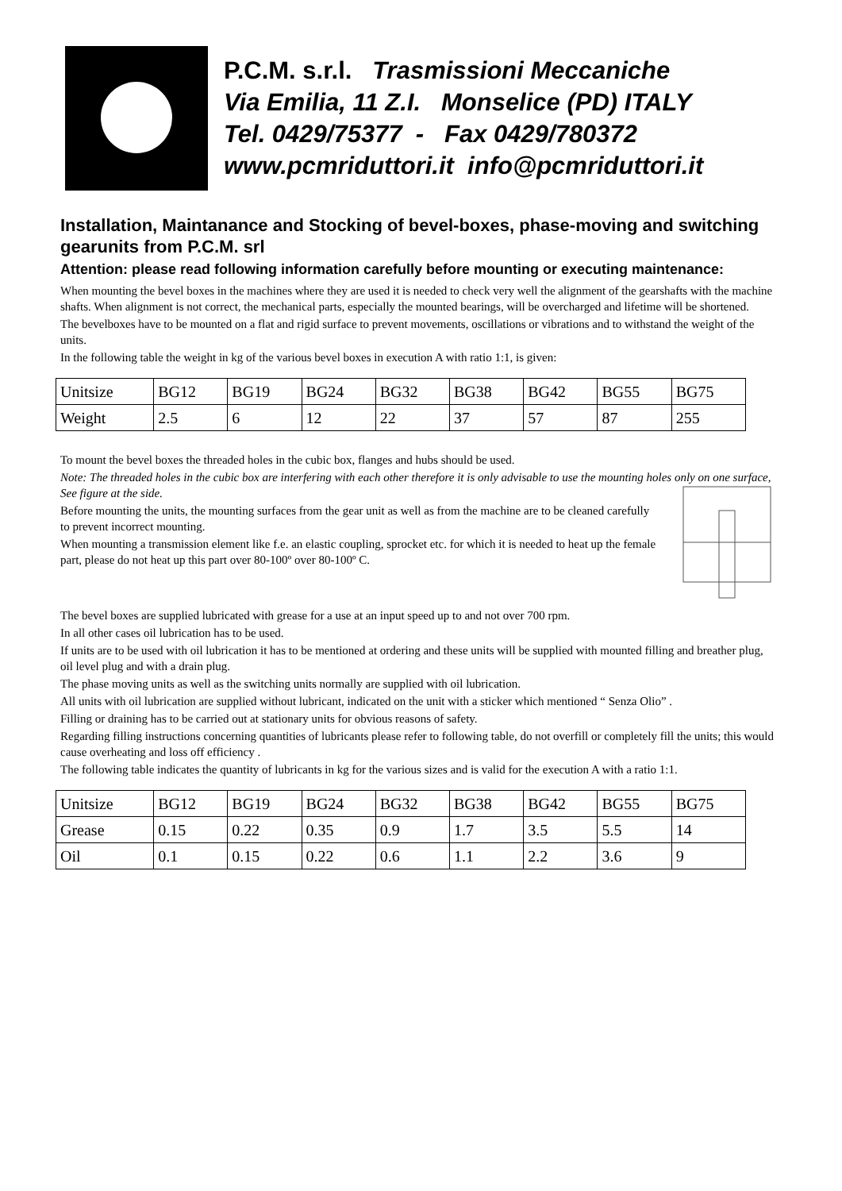P.C.M. s.r.l. Trasmissioni Meccaniche
Via Emilia, 11 Z.I. Monselice (PD) ITALY
Tel. 0429/75377 - Fax 0429/780372
www.pcmriduttori.it info@pcmriduttori.it
Installation, Maintanance and Stocking of bevel-boxes, phase-moving and switching gearunits from P.C.M. srl
Attention: please read following information carefully before mounting or executing maintenance:
When mounting the bevel boxes in the machines where they are used it is needed to check very well the alignment of the gearshafts with the machine shafts. When alignment is not correct, the mechanical parts, especially the mounted bearings, will be overcharged and lifetime will be shortened.
The bevelboxes have to be mounted on a flat and rigid surface to prevent movements, oscillations or vibrations and to withstand the weight of the units.
In the following table the weight in kg of the various bevel boxes in execution A with ratio 1:1, is given:
| Unitsize | BG12 | BG19 | BG24 | BG32 | BG38 | BG42 | BG55 | BG75 |
| Weight | 2.5 | 6 | 12 | 22 | 37 | 57 | 87 | 255 |
To mount the bevel boxes the threaded holes in the cubic box, flanges and hubs should be used.
Note: The threaded holes in the cubic box are interfering with each other therefore it is only advisable to use the mounting holes only on one surface, See figure at the side.
Before mounting the units, the mounting surfaces from the gear unit as well as from the machine are to be cleaned carefully to prevent incorrect mounting.
When mounting a transmission element like f.e. an elastic coupling, sprocket etc. for which it is needed to heat up the female part, please do not heat up this part over 80-100º over 80-100º C.
The bevel boxes are supplied lubricated with grease for a use at an input speed up to and not over 700 rpm.
In all other cases oil lubrication has to be used.
If units are to be used with oil lubrication it has to be mentioned at ordering and these units will be supplied with mounted filling and breather plug, oil level plug and with a drain plug.
The phase moving units as well as the switching units normally are supplied with oil lubrication.
All units with oil lubrication are supplied without lubricant, indicated on the unit with a sticker which mentioned “ Senza Olio” .
Filling or draining has to be carried out at stationary units for obvious reasons of safety.
Regarding filling instructions concerning quantities of lubricants please refer to following table, do not overfill or completely fill the units; this would cause overheating and loss off efficiency .
The following table indicates the quantity of lubricants in kg for the various sizes and is valid for the execution A with a ratio 1:1.
| Unitsize | BG12 | BG19 | BG24 | BG32 | BG38 | BG42 | BG55 | BG75 |
| Grease | 0.15 | 0.22 | 0.35 | 0.9 | 1.7 | 3.5 | 5.5 | 14 |
| Oil | 0.1 | 0.15 | 0.22 | 0.6 | 1.1 | 2.2 | 3.6 | 9 |